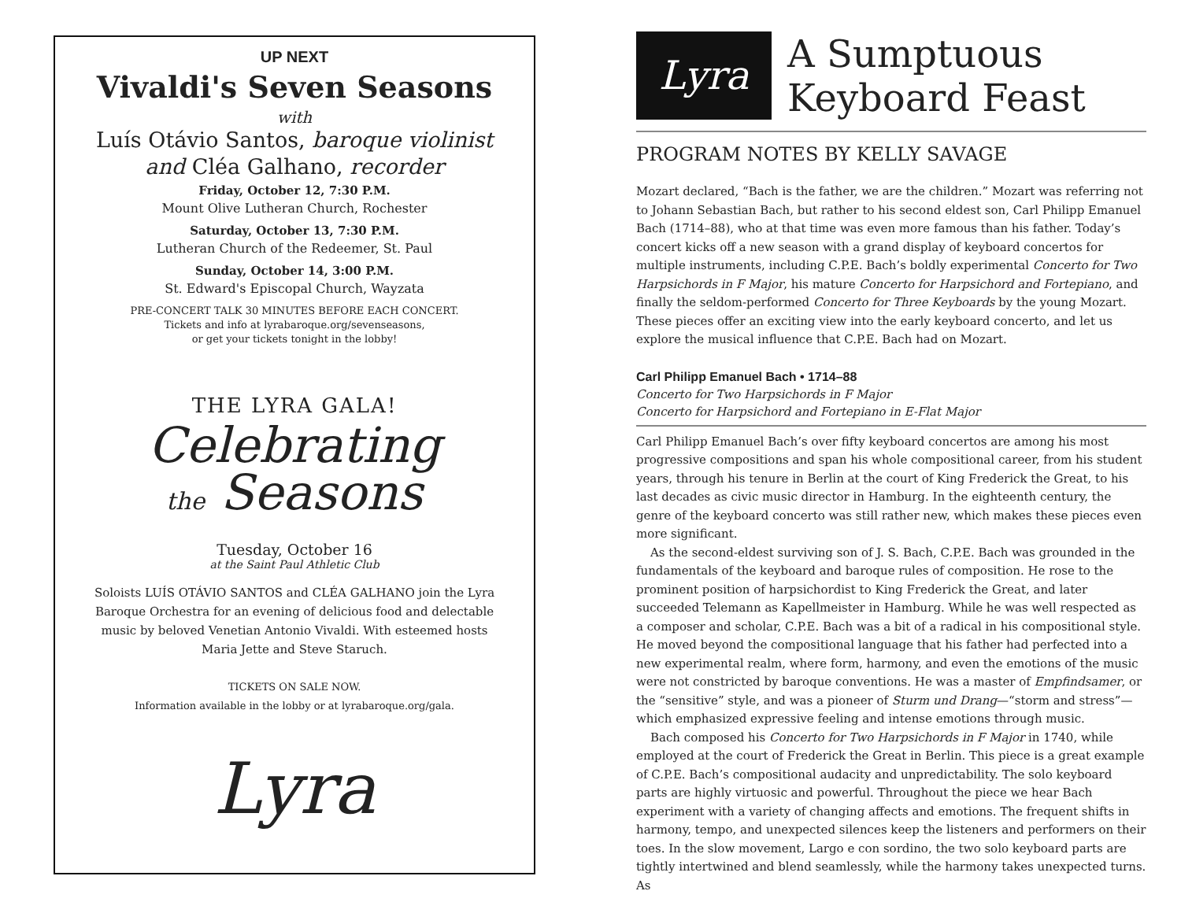UP NEXT
Vivaldi's Seven Seasons
with
Luís Otávio Santos, baroque violinist
and Cléa Galhano, recorder
Friday, October 12, 7:30 P.M.
Mount Olive Lutheran Church, Rochester
Saturday, October 13, 7:30 P.M.
Lutheran Church of the Redeemer, St. Paul
Sunday, October 14, 3:00 P.M.
St. Edward's Episcopal Church, Wayzata
PRE-CONCERT TALK 30 MINUTES BEFORE EACH CONCERT.
Tickets and info at lyrabaroque.org/sevenseasons,
or get your tickets tonight in the lobby!
THE LYRA GALA!
Celebrating
the Seasons
Tuesday, October 16
at the Saint Paul Athletic Club
Soloists LUÍS OTÁVIO SANTOS and CLÉA GALHANO join the Lyra Baroque Orchestra for an evening of delicious food and delectable music by beloved Venetian Antonio Vivaldi. With esteemed hosts Maria Jette and Steve Staruch.
TICKETS ON SALE NOW.
Information available in the lobby or at lyrabaroque.org/gala.
Lyra
Lyra
A Sumptuous
Keyboard Feast
PROGRAM NOTES BY KELLY SAVAGE
Mozart declared, “Bach is the father, we are the children.” Mozart was referring not to Johann Sebastian Bach, but rather to his second eldest son, Carl Philipp Emanuel Bach (1714–88), who at that time was even more famous than his father. Today’s concert kicks off a new season with a grand display of keyboard concertos for multiple instruments, including C.P.E. Bach’s boldly experimental Concerto for Two Harpsichords in F Major, his mature Concerto for Harpsichord and Fortepiano, and finally the seldom-performed Concerto for Three Keyboards by the young Mozart. These pieces offer an exciting view into the early keyboard concerto, and let us explore the musical influence that C.P.E. Bach had on Mozart.
Carl Philipp Emanuel Bach • 1714–88
Concerto for Two Harpsichords in F Major
Concerto for Harpsichord and Fortepiano in E-Flat Major
Carl Philipp Emanuel Bach’s over fifty keyboard concertos are among his most progressive compositions and span his whole compositional career, from his student years, through his tenure in Berlin at the court of King Frederick the Great, to his last decades as civic music director in Hamburg. In the eighteenth century, the genre of the keyboard concerto was still rather new, which makes these pieces even more significant.
As the second-eldest surviving son of J. S. Bach, C.P.E. Bach was grounded in the fundamentals of the keyboard and baroque rules of composition. He rose to the prominent position of harpsichordist to King Frederick the Great, and later succeeded Telemann as Kapellmeister in Hamburg. While he was well respected as a composer and scholar, C.P.E. Bach was a bit of a radical in his compositional style. He moved beyond the compositional language that his father had perfected into a new experimental realm, where form, harmony, and even the emotions of the music were not constricted by baroque conventions. He was a master of Empfindsamer, or the “sensitive” style, and was a pioneer of Sturm und Drang—“storm and stress”—which emphasized expressive feeling and intense emotions through music.
Bach composed his Concerto for Two Harpsichords in F Major in 1740, while employed at the court of Frederick the Great in Berlin. This piece is a great example of C.P.E. Bach’s compositional audacity and unpredictability. The solo keyboard parts are highly virtuosic and powerful. Throughout the piece we hear Bach experiment with a variety of changing affects and emotions. The frequent shifts in harmony, tempo, and unexpected silences keep the listeners and performers on their toes. In the slow movement, Largo e con sordino, the two solo keyboard parts are tightly intertwined and blend seamlessly, while the harmony takes unexpected turns. As